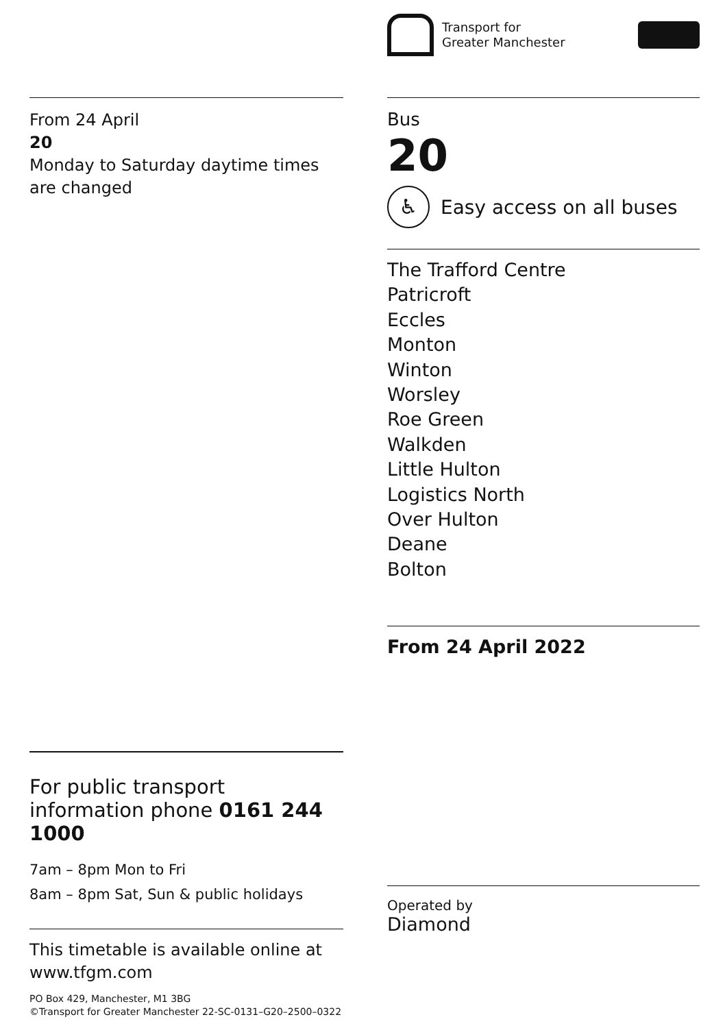From 24 April
20
Monday to Saturday daytime times are changed
For public transport information phone 0161 244 1000
7am – 8pm Mon to Fri
8am – 8pm Sat, Sun & public holidays
This timetable is available online at www.tfgm.com
PO Box 429, Manchester, M1 3BG
©Transport for Greater Manchester 22-SC-0131–G20–2500–0322
Transport for
Greater Manchester
Bus
20
♿
Easy access on all buses
The Trafford Centre
Patricroft
Eccles
Monton
Winton
Worsley
Roe Green
Walkden
Little Hulton
Logistics North
Over Hulton
Deane
Bolton
From 24 April 2022
Operated by
Diamond